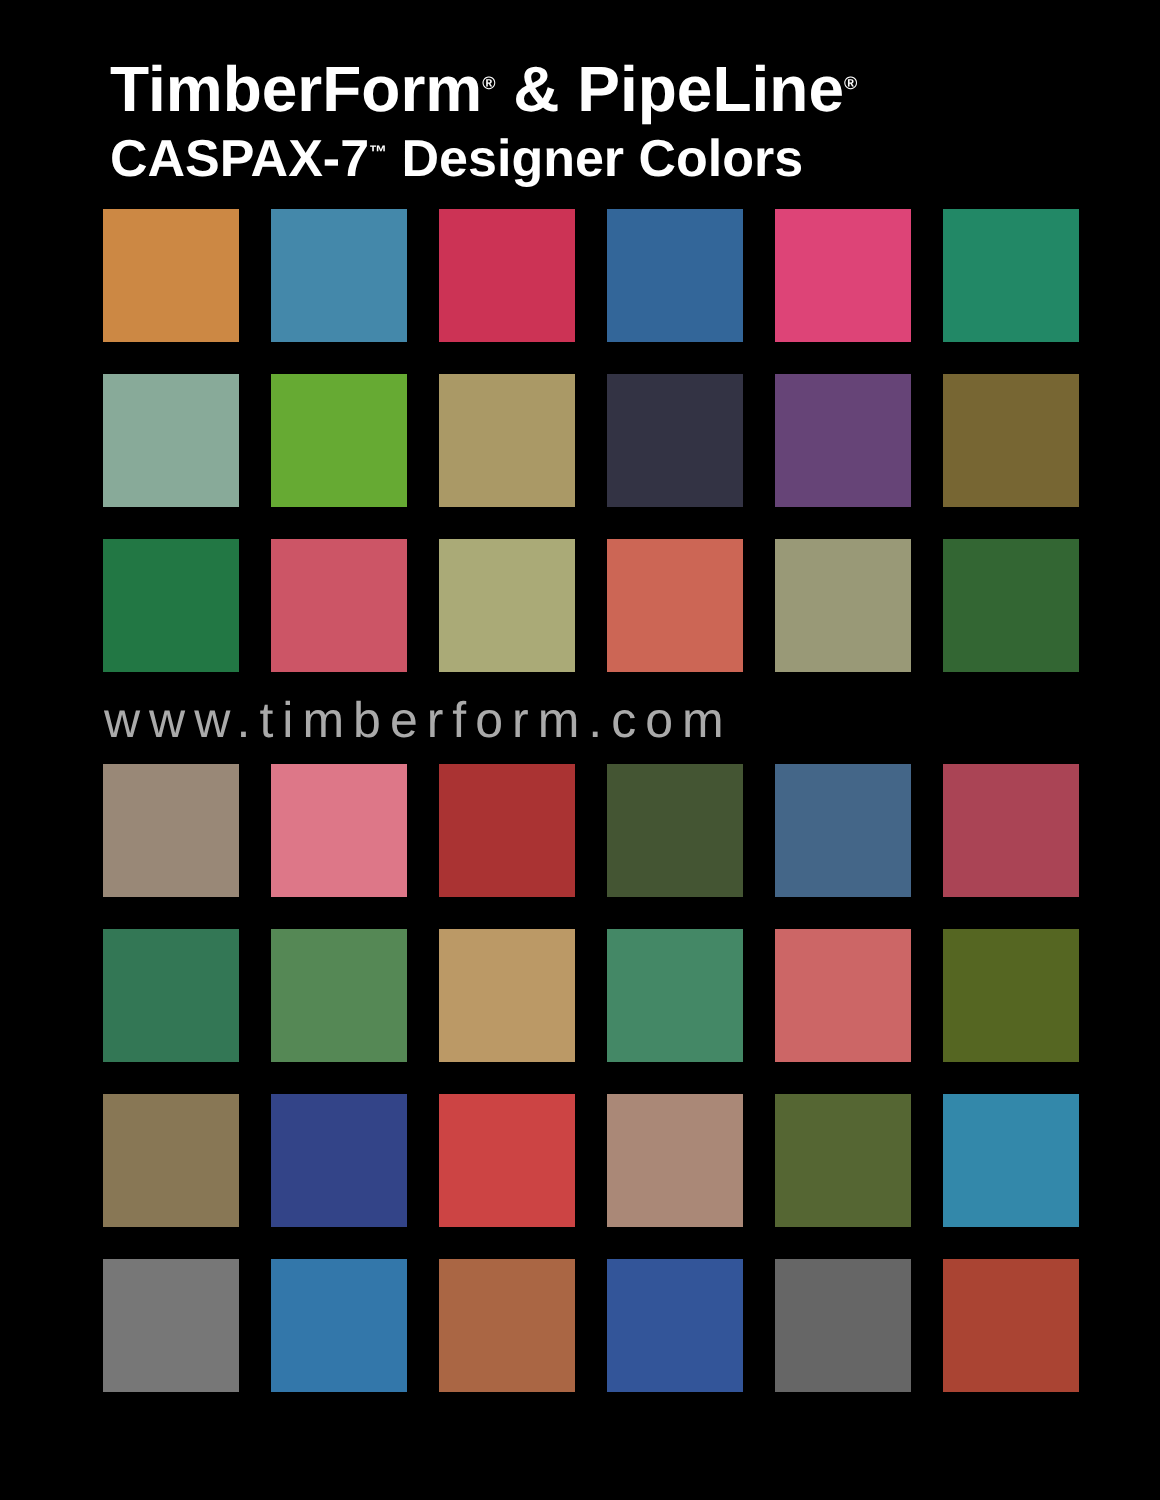TimberForm<sup>®</sup> & PipeLine<sup>®</sup>
CASPAX-7<sup>™</sup> Designer Colors
www.timberform.com